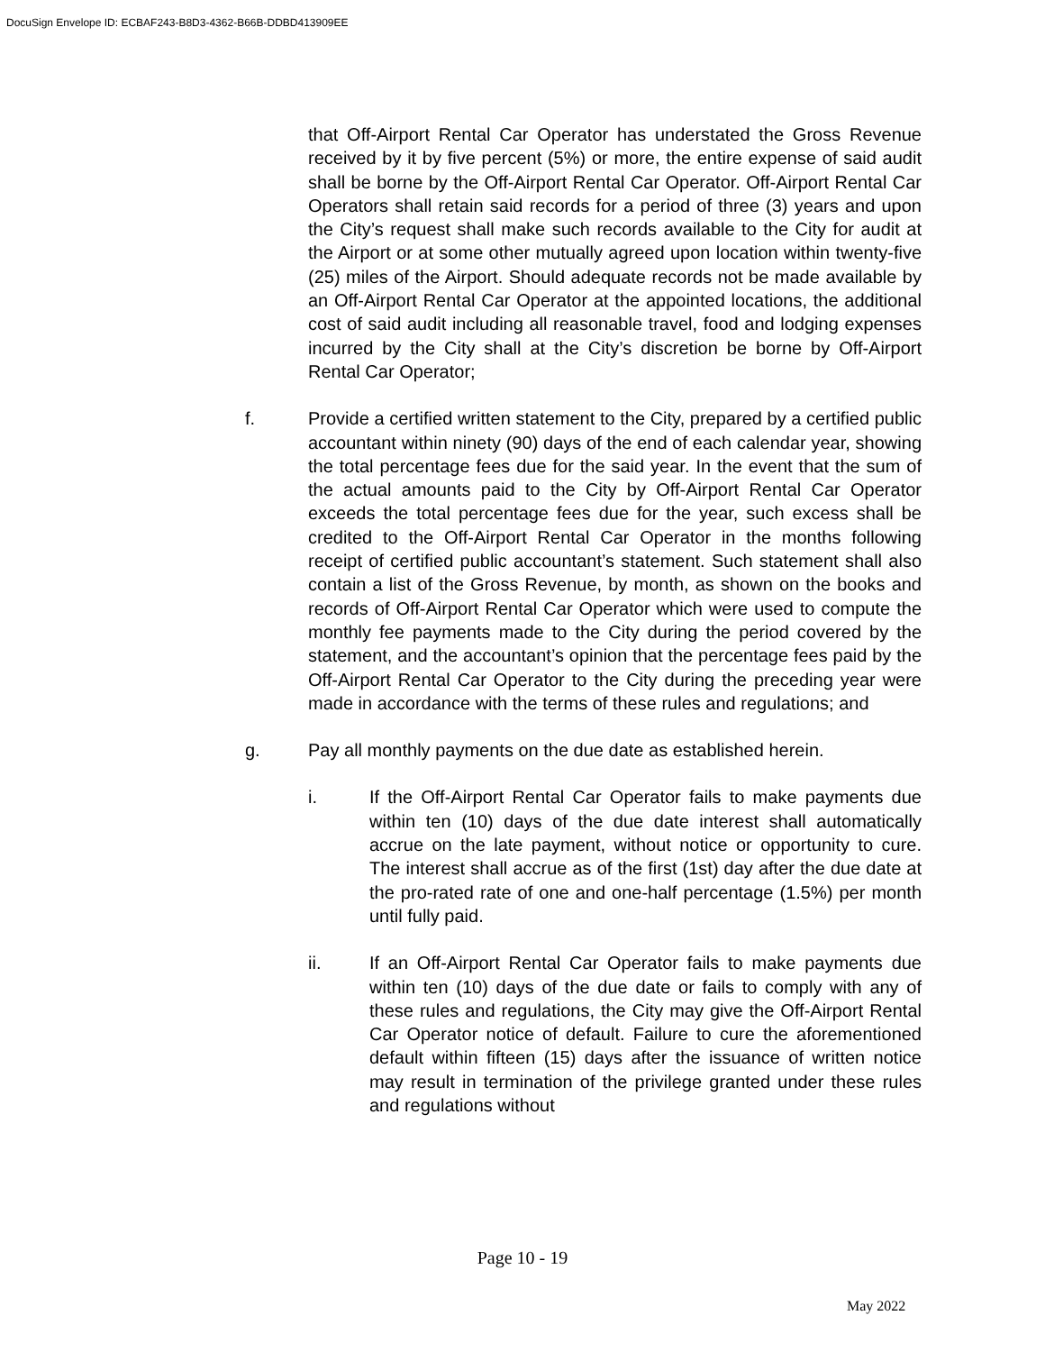DocuSign Envelope ID: ECBAF243-B8D3-4362-B66B-DDBD413909EE
that Off-Airport Rental Car Operator has understated the Gross Revenue received by it by five percent (5%) or more, the entire expense of said audit shall be borne by the Off-Airport Rental Car Operator. Off-Airport Rental Car Operators shall retain said records for a period of three (3) years and upon the City’s request shall make such records available to the City for audit at the Airport or at some other mutually agreed upon location within twenty-five (25) miles of the Airport. Should adequate records not be made available by an Off-Airport Rental Car Operator at the appointed locations, the additional cost of said audit including all reasonable travel, food and lodging expenses incurred by the City shall at the City’s discretion be borne by Off-Airport Rental Car Operator;
f. Provide a certified written statement to the City, prepared by a certified public accountant within ninety (90) days of the end of each calendar year, showing the total percentage fees due for the said year. In the event that the sum of the actual amounts paid to the City by Off-Airport Rental Car Operator exceeds the total percentage fees due for the year, such excess shall be credited to the Off-Airport Rental Car Operator in the months following receipt of certified public accountant’s statement. Such statement shall also contain a list of the Gross Revenue, by month, as shown on the books and records of Off-Airport Rental Car Operator which were used to compute the monthly fee payments made to the City during the period covered by the statement, and the accountant’s opinion that the percentage fees paid by the Off-Airport Rental Car Operator to the City during the preceding year were made in accordance with the terms of these rules and regulations; and
g. Pay all monthly payments on the due date as established herein.
i. If the Off-Airport Rental Car Operator fails to make payments due within ten (10) days of the due date interest shall automatically accrue on the late payment, without notice or opportunity to cure. The interest shall accrue as of the first (1st) day after the due date at the pro-rated rate of one and one-half percentage (1.5%) per month until fully paid.
ii. If an Off-Airport Rental Car Operator fails to make payments due within ten (10) days of the due date or fails to comply with any of these rules and regulations, the City may give the Off-Airport Rental Car Operator notice of default. Failure to cure the aforementioned default within fifteen (15) days after the issuance of written notice may result in termination of the privilege granted under these rules and regulations without
Page 10 - 19
May 2022